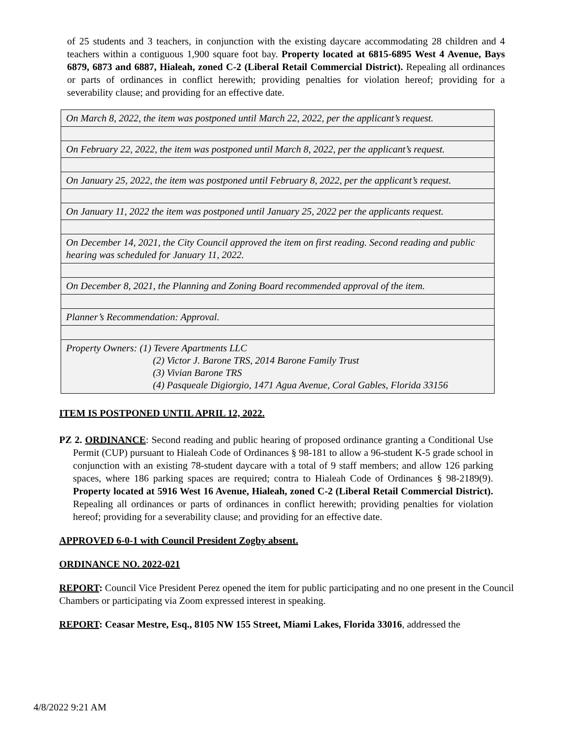of 25 students and 3 teachers, in conjunction with the existing daycare accommodating 28 children and 4 teachers within a contiguous 1,900 square foot bay. Property located at 6815-6895 West 4 Avenue, Bays 6879, 6873 and 6887, Hialeah, zoned C-2 (Liberal Retail Commercial District). Repealing all ordinances or parts of ordinances in conflict herewith; providing penalties for violation hereof; providing for a severability clause; and providing for an effective date.
| On March 8, 2022, the item was postponed until March 22, 2022, per the applicant’s request. |
| On February 22, 2022, the item was postponed until March 8, 2022, per the applicant’s request. |
| On January 25, 2022, the item was postponed until February 8, 2022, per the applicant’s request. |
| On January 11, 2022 the item was postponed until January 25, 2022 per the applicants request. |
| On December 14, 2021, the City Council approved the item on first reading. Second reading and public hearing was scheduled for January 11, 2022. |
| On December 8, 2021, the Planning and Zoning Board recommended approval of the item. |
| Planner’s Recommendation: Approval. |
| Property Owners: (1) Tevere Apartments LLC (2) Victor J. Barone TRS, 2014 Barone Family Trust (3) Vivian Barone TRS (4) Pasqueale Digiorgio, 1471 Agua Avenue, Coral Gables, Florida 33156 |
ITEM IS POSTPONED UNTIL APRIL 12, 2022.
PZ 2. ORDINANCE: Second reading and public hearing of proposed ordinance granting a Conditional Use Permit (CUP) pursuant to Hialeah Code of Ordinances § 98-181 to allow a 96-student K-5 grade school in conjunction with an existing 78-student daycare with a total of 9 staff members; and allow 126 parking spaces, where 186 parking spaces are required; contra to Hialeah Code of Ordinances § 98-2189(9). Property located at 5916 West 16 Avenue, Hialeah, zoned C-2 (Liberal Retail Commercial District). Repealing all ordinances or parts of ordinances in conflict herewith; providing penalties for violation hereof; providing for a severability clause; and providing for an effective date.
APPROVED 6-0-1 with Council President Zogby absent.
ORDINANCE NO. 2022-021
REPORT: Council Vice President Perez opened the item for public participating and no one present in the Council Chambers or participating via Zoom expressed interest in speaking.
REPORT: Ceasar Mestre, Esq., 8105 NW 155 Street, Miami Lakes, Florida 33016, addressed the
4/8/2022 9:21 AM